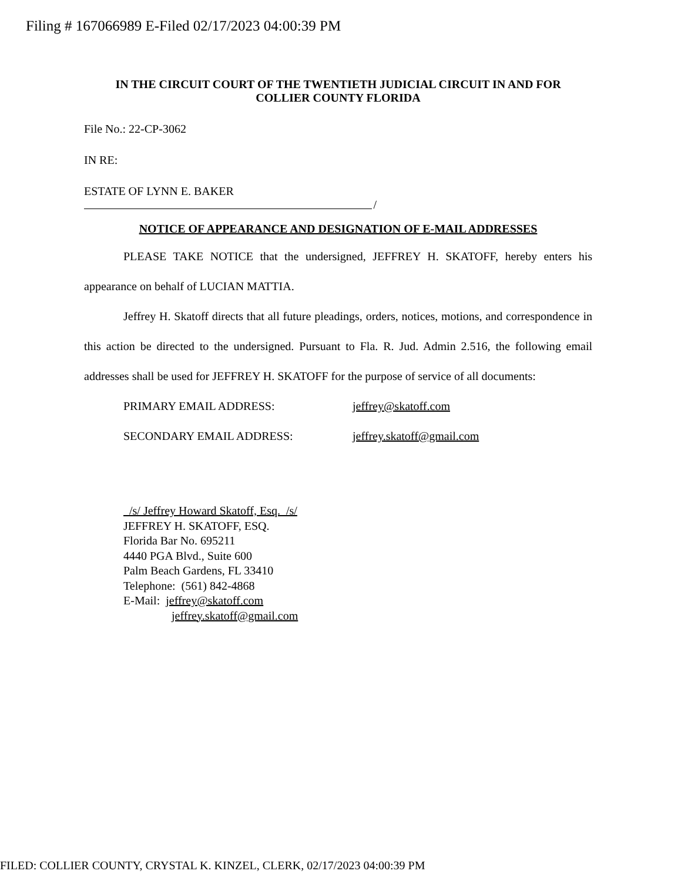Filing # 167066989 E-Filed 02/17/2023 04:00:39 PM
IN THE CIRCUIT COURT OF THE TWENTIETH JUDICIAL CIRCUIT IN AND FOR
COLLIER COUNTY FLORIDA
File No.: 22-CP-3062
IN RE:
ESTATE OF LYNN E. BAKER
/
NOTICE OF APPEARANCE AND DESIGNATION OF E-MAIL ADDRESSES
PLEASE TAKE NOTICE that the undersigned, JEFFREY H. SKATOFF, hereby enters his appearance on behalf of LUCIAN MATTIA.
Jeffrey H. Skatoff directs that all future pleadings, orders, notices, motions, and correspondence in this action be directed to the undersigned. Pursuant to Fla. R. Jud. Admin 2.516, the following email addresses shall be used for JEFFREY H. SKATOFF for the purpose of service of all documents:
PRIMARY EMAIL ADDRESS: jeffrey@skatoff.com
SECONDARY EMAIL ADDRESS: jeffrey.skatoff@gmail.com
/s/ Jeffrey Howard Skatoff, Esq. /s/
JEFFREY H. SKATOFF, ESQ.
Florida Bar No. 695211
4440 PGA Blvd., Suite 600
Palm Beach Gardens, FL 33410
Telephone: (561) 842-4868
E-Mail: jeffrey@skatoff.com
jeffrey.skatoff@gmail.com
FILED: COLLIER COUNTY, CRYSTAL K. KINZEL, CLERK, 02/17/2023 04:00:39 PM